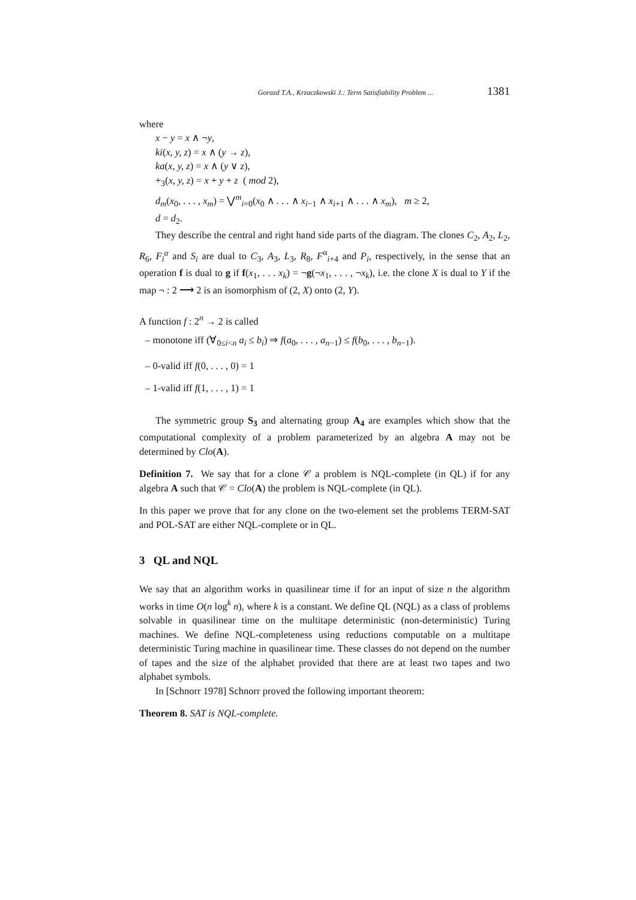Gorazd T.A., Krzaczkowski J.: Term Satisfiability Problem ... 1381
where
x − y = x ∧ ¬y,
ki(x, y, z) = x ∧ (y → z),
ka(x, y, z) = x ∧ (y ∨ z),
+<sub>3</sub>(x, y, z) = x + y + z ( mod 2),
d<sub>m</sub>(x<sub>0</sub>, . . . , x<sub>m</sub>) = ⋁<sup>m</sup><sub>i=0</sub>(x<sub>0</sub> ∧ . . . ∧ x<sub>i−1</sub> ∧ x<sub>i+1</sub> ∧ . . . ∧ x<sub>m</sub>), m ≥ 2,
d = d<sub>2</sub>.
They describe the central and right hand side parts of the diagram. The clones C<sub>2</sub>, A<sub>2</sub>, L<sub>2</sub>, R<sub>6</sub>, F<sub>i</sub><sup>α</sup> and S<sub>i</sub> are dual to C<sub>3</sub>, A<sub>3</sub>, L<sub>3</sub>, R<sub>8</sub>, F<sup>α</sup><sub>i+4</sub> and P<sub>i</sub>, respectively, in the sense that an operation f is dual to g if f(x<sub>1</sub>, . . . x<sub>k</sub>) = ¬g(¬x<sub>1</sub>, . . . , ¬x<sub>k</sub>), i.e. the clone X is dual to Y if the map ¬ : 2 ⟶ 2 is an isomorphism of (2, X) onto (2, Y).
A function f : 2<sup>n</sup> → 2 is called
– monotone iff (∀<sub>0≤i<n</sub> a<sub>i</sub> ≤ b<sub>i</sub>) ⇒ f(a<sub>0</sub>, . . . , a<sub>n−1</sub>) ≤ f(b<sub>0</sub>, . . . , b<sub>n−1</sub>).
– 0-valid iff f(0, . . . , 0) = 1
– 1-valid iff f(1, . . . , 1) = 1
The symmetric group S<sub>3</sub> and alternating group A<sub>4</sub> are examples which show that the computational complexity of a problem parameterized by an algebra A may not be determined by Clo(A).
Definition 7. We say that for a clone 𝒞 a problem is NQL-complete (in QL) if for any algebra A such that 𝒞 = Clo(A) the problem is NQL-complete (in QL).
In this paper we prove that for any clone on the two-element set the problems TERM-SAT and POL-SAT are either NQL-complete or in QL.
3 QL and NQL
We say that an algorithm works in quasilinear time if for an input of size n the algorithm works in time O(n log<sup>k</sup> n), where k is a constant. We define QL (NQL) as a class of problems solvable in quasilinear time on the multitape deterministic (non-deterministic) Turing machines. We define NQL-completeness using reductions computable on a multitape deterministic Turing machine in quasilinear time. These classes do not depend on the number of tapes and the size of the alphabet provided that there are at least two tapes and two alphabet symbols.
In [Schnorr 1978] Schnorr proved the following important theorem:
Theorem 8. SAT is NQL-complete.